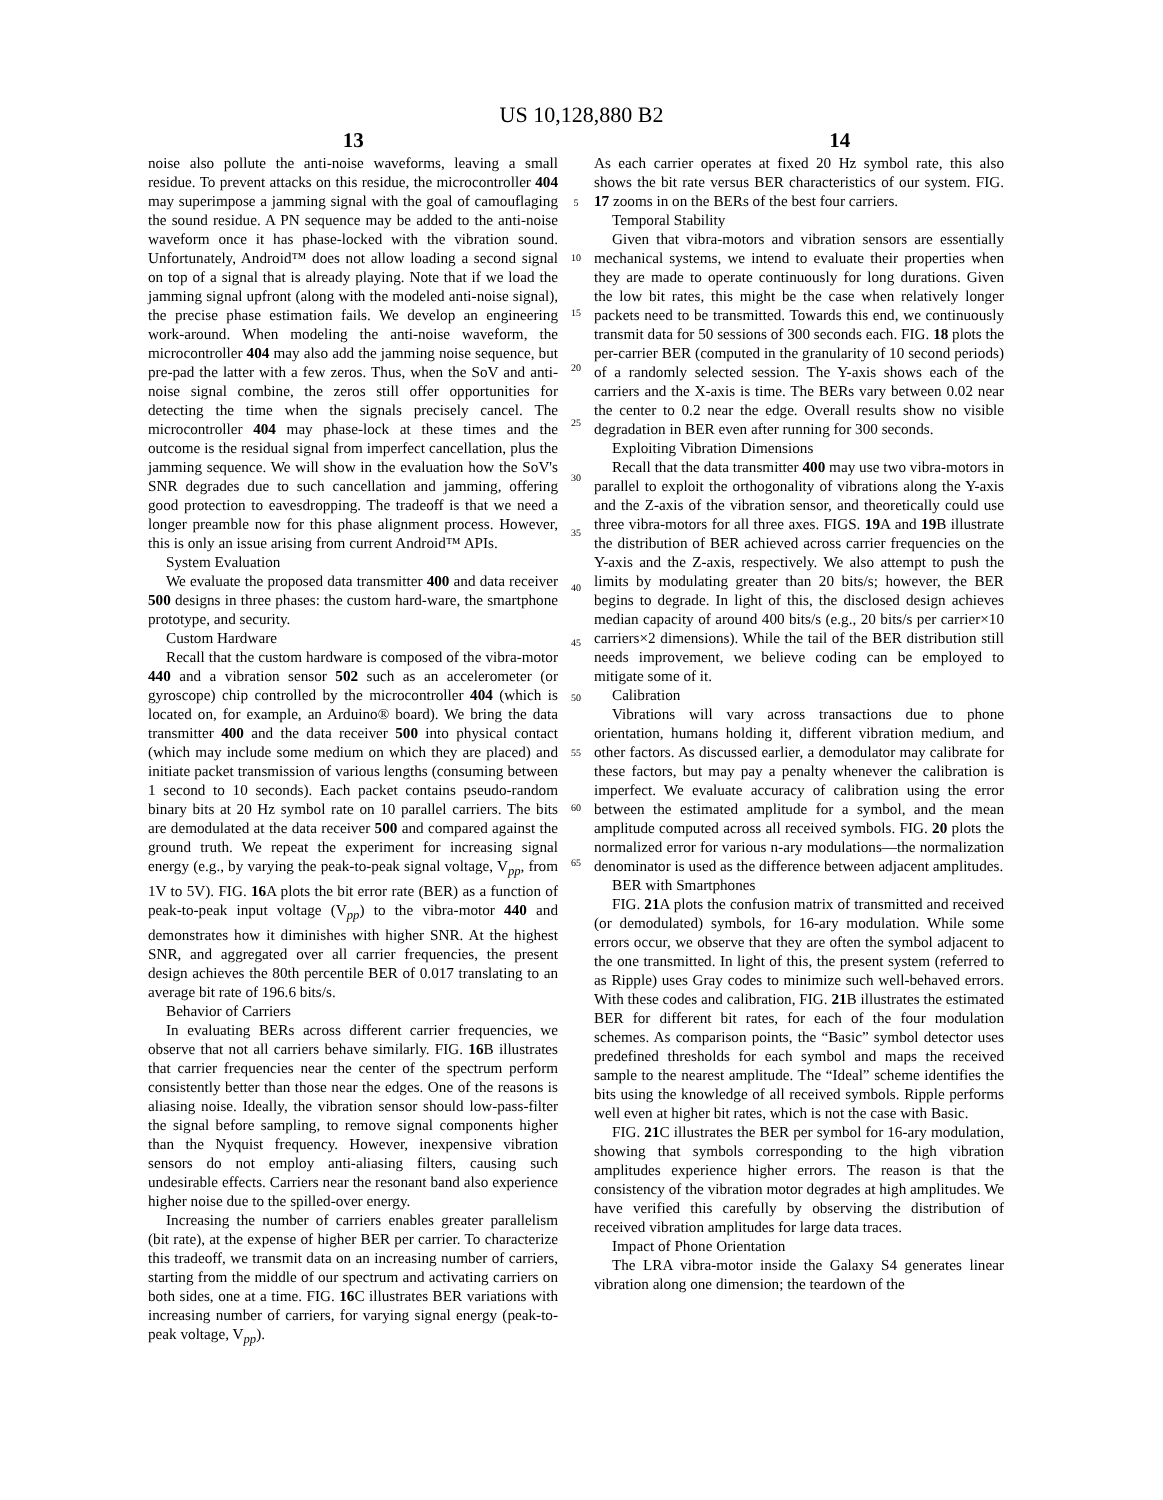US 10,128,880 B2
13 14
noise also pollute the anti-noise waveforms, leaving a small residue. To prevent attacks on this residue, the microcontroller 404 may superimpose a jamming signal with the goal of camouflaging the sound residue. A PN sequence may be added to the anti-noise waveform once it has phase-locked with the vibration sound. Unfortunately, Android™ does not allow loading a second signal on top of a signal that is already playing. Note that if we load the jamming signal upfront (along with the modeled anti-noise signal), the precise phase estimation fails. We develop an engineering work-around. When modeling the anti-noise waveform, the microcontroller 404 may also add the jamming noise sequence, but pre-pad the latter with a few zeros. Thus, when the SoV and anti-noise signal combine, the zeros still offer opportunities for detecting the time when the signals precisely cancel. The microcontroller 404 may phase-lock at these times and the outcome is the residual signal from imperfect cancellation, plus the jamming sequence. We will show in the evaluation how the SoV's SNR degrades due to such cancellation and jamming, offering good protection to eavesdropping. The tradeoff is that we need a longer preamble now for this phase alignment process. However, this is only an issue arising from current Android™ APIs.
System Evaluation
We evaluate the proposed data transmitter 400 and data receiver 500 designs in three phases: the custom hard-ware, the smartphone prototype, and security.
Custom Hardware
Recall that the custom hardware is composed of the vibra-motor 440 and a vibration sensor 502 such as an accelerometer (or gyroscope) chip controlled by the microcontroller 404 (which is located on, for example, an Arduino® board). We bring the data transmitter 400 and the data receiver 500 into physical contact (which may include some medium on which they are placed) and initiate packet transmission of various lengths (consuming between 1 second to 10 seconds). Each packet contains pseudo-random binary bits at 20 Hz symbol rate on 10 parallel carriers. The bits are demodulated at the data receiver 500 and compared against the ground truth. We repeat the experiment for increasing signal energy (e.g., by varying the peak-to-peak signal voltage, V<sub>pp</sub>, from 1V to 5V). FIG. 16 A plots the bit error rate (BER) as a function of peak-to-peak input voltage (V<sub>pp</sub>) to the vibra-motor 440 and demonstrates how it diminishes with higher SNR. At the highest SNR, and aggregated over all carrier frequencies, the present design achieves the 80th percentile BER of 0.017 translating to an average bit rate of 196.6 bits/s.
Behavior of Carriers
In evaluating BERs across different carrier frequencies, we observe that not all carriers behave similarly. FIG. 16 B illustrates that carrier frequencies near the center of the spectrum perform consistently better than those near the edges. One of the reasons is aliasing noise. Ideally, the vibration sensor should low-pass-filter the signal before sampling, to remove signal components higher than the Nyquist frequency. However, inexpensive vibration sensors do not employ anti-aliasing filters, causing such undesirable effects. Carriers near the resonant band also experience higher noise due to the spilled-over energy.
Increasing the number of carriers enables greater parallelism (bit rate), at the expense of higher BER per carrier. To characterize this tradeoff, we transmit data on an increasing number of carriers, starting from the middle of our spectrum and activating carriers on both sides, one at a time. FIG. 16 C illustrates BER variations with increasing number of carriers, for varying signal energy (peak-to-peak voltage, V<sub>pp</sub>).
5
10
15
20
25
30
35
40
45
50
55
60
65
As each carrier operates at fixed 20 Hz symbol rate, this also shows the bit rate versus BER characteristics of our system. FIG. 17 zooms in on the BERs of the best four carriers.
Temporal Stability
Given that vibra-motors and vibration sensors are essentially mechanical systems, we intend to evaluate their properties when they are made to operate continuously for long durations. Given the low bit rates, this might be the case when relatively longer packets need to be transmitted. Towards this end, we continuously transmit data for 50 sessions of 300 seconds each. FIG. 18 plots the per-carrier BER (computed in the granularity of 10 second periods) of a randomly selected session. The Y-axis shows each of the carriers and the X-axis is time. The BERs vary between 0.02 near the center to 0.2 near the edge. Overall results show no visible degradation in BER even after running for 300 seconds.
Exploiting Vibration Dimensions
Recall that the data transmitter 400 may use two vibra-motors in parallel to exploit the orthogonality of vibrations along the Y-axis and the Z-axis of the vibration sensor, and theoretically could use three vibra-motors for all three axes. FIGS. 19 A and 19 B illustrate the distribution of BER achieved across carrier frequencies on the Y-axis and the Z-axis, respectively. We also attempt to push the limits by modulating greater than 20 bits/s; however, the BER begins to degrade. In light of this, the disclosed design achieves median capacity of around 400 bits/s (e.g., 20 bits/s per carrier×10 carriers×2 dimensions). While the tail of the BER distribution still needs improvement, we believe coding can be employed to mitigate some of it.
Calibration
Vibrations will vary across transactions due to phone orientation, humans holding it, different vibration medium, and other factors. As discussed earlier, a demodulator may calibrate for these factors, but may pay a penalty whenever the calibration is imperfect. We evaluate accuracy of calibration using the error between the estimated amplitude for a symbol, and the mean amplitude computed across all received symbols. FIG. 20 plots the normalized error for various n-ary modulations—the normalization denominator is used as the difference between adjacent amplitudes.
BER with Smartphones
FIG. 21 A plots the confusion matrix of transmitted and received (or demodulated) symbols, for 16-ary modulation. While some errors occur, we observe that they are often the symbol adjacent to the one transmitted. In light of this, the present system (referred to as Ripple) uses Gray codes to minimize such well-behaved errors. With these codes and calibration, FIG. 21 B illustrates the estimated BER for different bit rates, for each of the four modulation schemes. As comparison points, the “Basic” symbol detector uses predefined thresholds for each symbol and maps the received sample to the nearest amplitude. The “Ideal” scheme identifies the bits using the knowledge of all received symbols. Ripple performs well even at higher bit rates, which is not the case with Basic.
FIG. 21 C illustrates the BER per symbol for 16-ary modulation, showing that symbols corresponding to the high vibration amplitudes experience higher errors. The reason is that the consistency of the vibration motor degrades at high amplitudes. We have verified this carefully by observing the distribution of received vibration amplitudes for large data traces.
Impact of Phone Orientation
The LRA vibra-motor inside the Galaxy S4 generates linear vibration along one dimension; the teardown of the